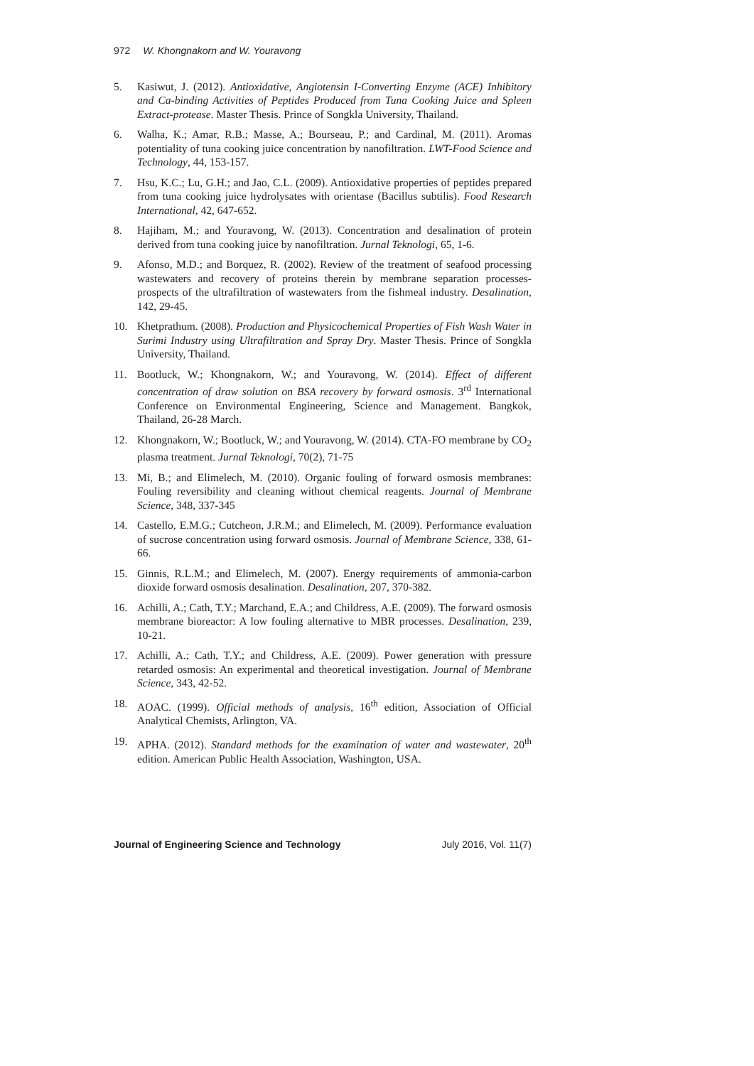972 W. Khongnakorn and W. Youravong
5. Kasiwut, J. (2012). Antioxidative, Angiotensin I-Converting Enzyme (ACE) Inhibitory and Ca-binding Activities of Peptides Produced from Tuna Cooking Juice and Spleen Extract-protease. Master Thesis. Prince of Songkla University, Thailand.
6. Walha, K.; Amar, R.B.; Masse, A.; Bourseau, P.; and Cardinal, M. (2011). Aromas potentiality of tuna cooking juice concentration by nanofiltration. LWT-Food Science and Technology, 44, 153-157.
7. Hsu, K.C.; Lu, G.H.; and Jao, C.L. (2009). Antioxidative properties of peptides prepared from tuna cooking juice hydrolysates with orientase (Bacillus subtilis). Food Research International, 42, 647-652.
8. Hajiham, M.; and Youravong, W. (2013). Concentration and desalination of protein derived from tuna cooking juice by nanofiltration. Jurnal Teknologi, 65, 1-6.
9. Afonso, M.D.; and Borquez, R. (2002). Review of the treatment of seafood processing wastewaters and recovery of proteins therein by membrane separation processes-prospects of the ultrafiltration of wastewaters from the fishmeal industry. Desalination, 142, 29-45.
10. Khetprathum. (2008). Production and Physicochemical Properties of Fish Wash Water in Surimi Industry using Ultrafiltration and Spray Dry. Master Thesis. Prince of Songkla University, Thailand.
11. Bootluck, W.; Khongnakorn, W.; and Youravong, W. (2014). Effect of different concentration of draw solution on BSA recovery by forward osmosis. 3<sup>rd</sup> International Conference on Environmental Engineering, Science and Management. Bangkok, Thailand, 26-28 March.
12. Khongnakorn, W.; Bootluck, W.; and Youravong, W. (2014). CTA-FO membrane by CO<sub>2</sub> plasma treatment. Jurnal Teknologi, 70(2), 71-75
13. Mi, B.; and Elimelech, M. (2010). Organic fouling of forward osmosis membranes: Fouling reversibility and cleaning without chemical reagents. Journal of Membrane Science, 348, 337-345
14. Castello, E.M.G.; Cutcheon, J.R.M.; and Elimelech, M. (2009). Performance evaluation of sucrose concentration using forward osmosis. Journal of Membrane Science, 338, 61-66.
15. Ginnis, R.L.M.; and Elimelech, M. (2007). Energy requirements of ammonia-carbon dioxide forward osmosis desalination. Desalination, 207, 370-382.
16. Achilli, A.; Cath, T.Y.; Marchand, E.A.; and Childress, A.E. (2009). The forward osmosis membrane bioreactor: A low fouling alternative to MBR processes. Desalination, 239, 10-21.
17. Achilli, A.; Cath, T.Y.; and Childress, A.E. (2009). Power generation with pressure retarded osmosis: An experimental and theoretical investigation. Journal of Membrane Science, 343, 42-52.
18. AOAC. (1999). Official methods of analysis, 16<sup>th</sup> edition, Association of Official Analytical Chemists, Arlington, VA.
19. APHA. (2012). Standard methods for the examination of water and wastewater, 20<sup>th</sup> edition. American Public Health Association, Washington, USA.
Journal of Engineering Science and Technology July 2016, Vol. 11(7)